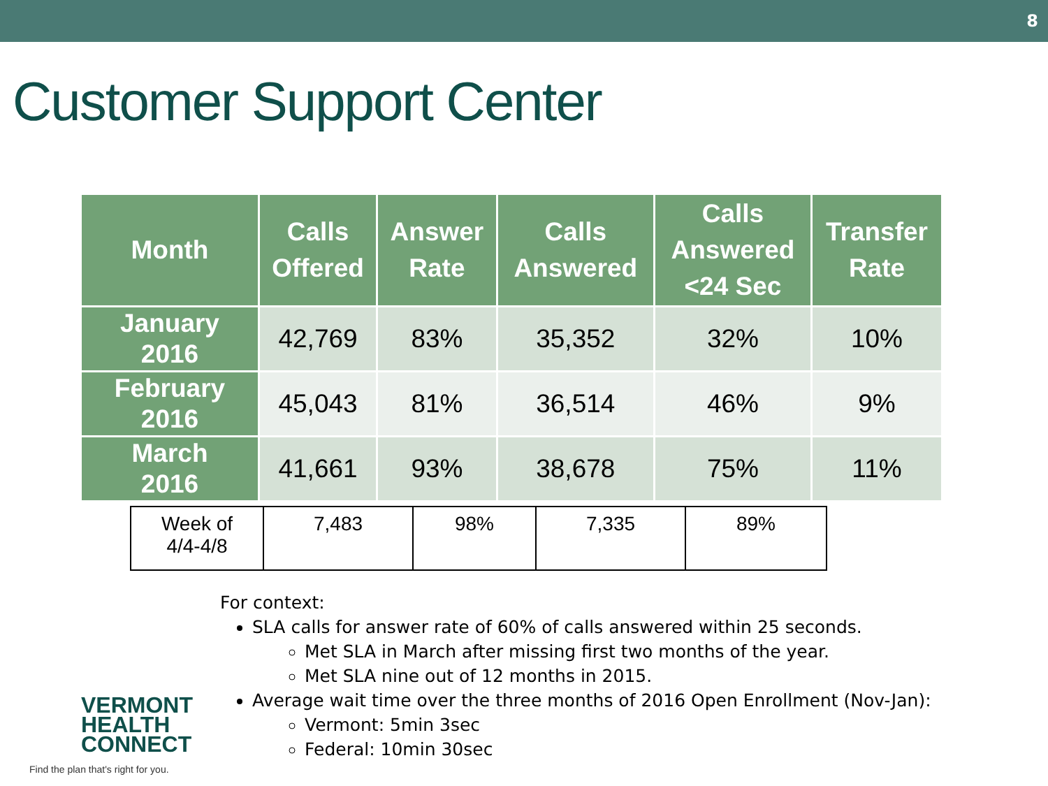8
Customer Support Center
| Month | Calls Offered | Answer Rate | Calls Answered | Calls Answered <24 Sec | Transfer Rate |
| --- | --- | --- | --- | --- | --- |
| January 2016 | 42,769 | 83% | 35,352 | 32% | 10% |
| February 2016 | 45,043 | 81% | 36,514 | 46% | 9% |
| March 2016 | 41,661 | 93% | 38,678 | 75% | 11% |
| Week of 4/4-4/8 | 7,483 | 98% | 7,335 | 89% |
For context:
SLA calls for answer rate of 60% of calls answered within 25 seconds.
Met SLA in March after missing first two months of the year.
Met SLA nine out of 12 months in 2015.
Average wait time over the three months of 2016 Open Enrollment (Nov-Jan):
Vermont: 5min 3sec
Federal: 10min 30sec
VERMONT
HEALTH
CONNECT
Find the plan that's right for you.